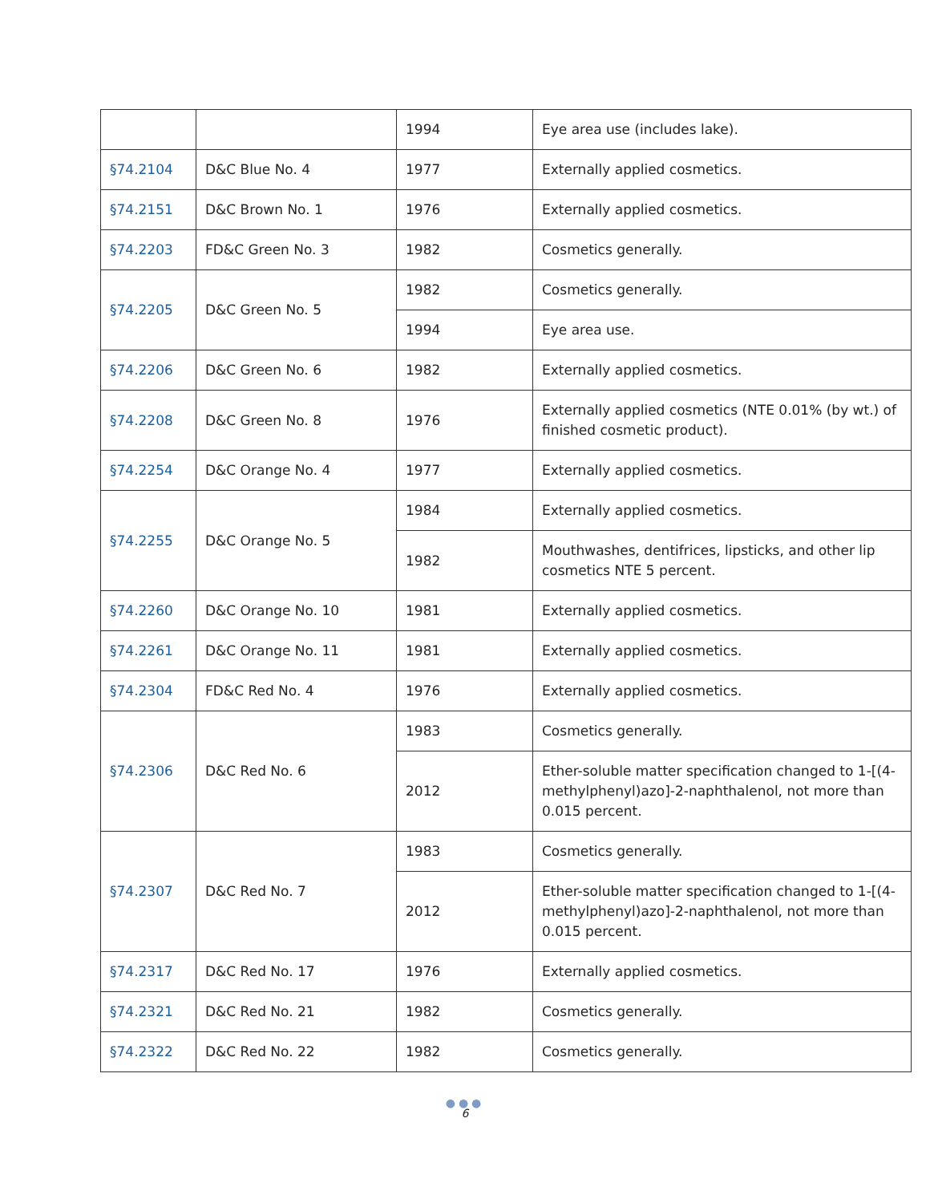| | | 1994 | Eye area use (includes lake). |
| §74.2104 | D&C Blue No. 4 | 1977 | Externally applied cosmetics. |
| §74.2151 | D&C Brown No. 1 | 1976 | Externally applied cosmetics. |
| §74.2203 | FD&C Green No. 3 | 1982 | Cosmetics generally. |
| §74.2205 | D&C Green No. 5 | 1982 | Cosmetics generally. |
| | | 1994 | Eye area use. |
| §74.2206 | D&C Green No. 6 | 1982 | Externally applied cosmetics. |
| §74.2208 | D&C Green No. 8 | 1976 | Externally applied cosmetics (NTE 0.01% (by wt.) of finished cosmetic product). |
| §74.2254 | D&C Orange No. 4 | 1977 | Externally applied cosmetics. |
| §74.2255 | D&C Orange No. 5 | 1984 | Externally applied cosmetics. |
| | | 1982 | Mouthwashes, dentifrices, lipsticks, and other lip cosmetics NTE 5 percent. |
| §74.2260 | D&C Orange No. 10 | 1981 | Externally applied cosmetics. |
| §74.2261 | D&C Orange No. 11 | 1981 | Externally applied cosmetics. |
| §74.2304 | FD&C Red No. 4 | 1976 | Externally applied cosmetics. |
| §74.2306 | D&C Red No. 6 | 1983 | Cosmetics generally. |
| | | 2012 | Ether-soluble matter specification changed to 1-[(4-methylphenyl)azo]-2-naphthalenol, not more than 0.015 percent. |
| §74.2307 | D&C Red No. 7 | 1983 | Cosmetics generally. |
| | | 2012 | Ether-soluble matter specification changed to 1-[(4-methylphenyl)azo]-2-naphthalenol, not more than 0.015 percent. |
| §74.2317 | D&C Red No. 17 | 1976 | Externally applied cosmetics. |
| §74.2321 | D&C Red No. 21 | 1982 | Cosmetics generally. |
| §74.2322 | D&C Red No. 22 | 1982 | Cosmetics generally. |
●●●
6